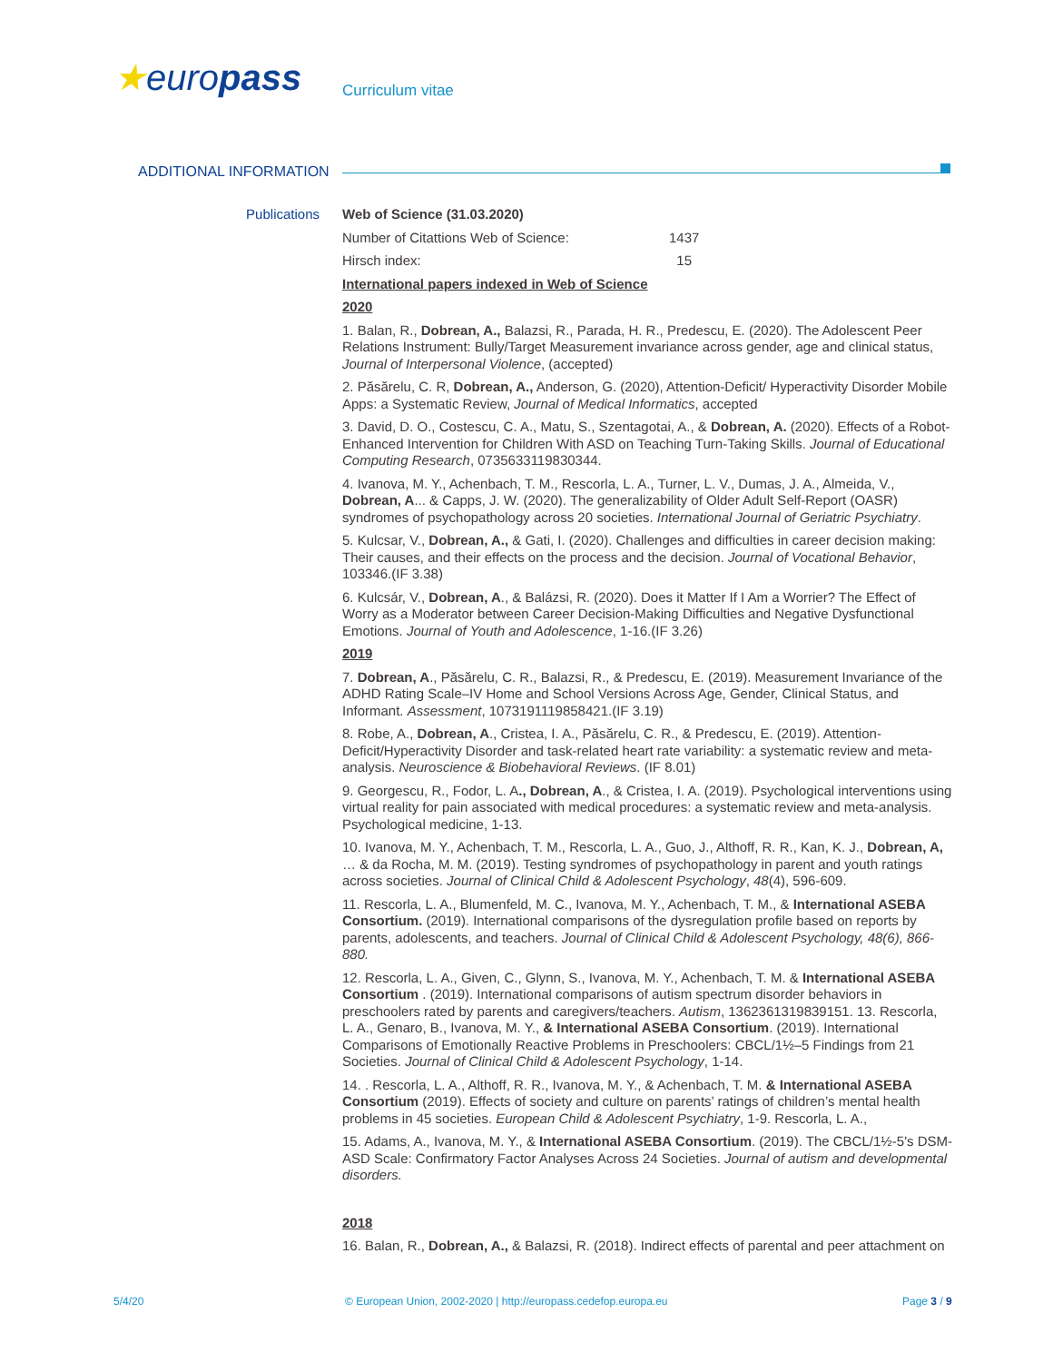★europass Curriculum vitae
ADDITIONAL INFORMATION
Publications
Web of Science (31.03.2020)
Number of Citattions Web of Science: 1437
Hirsch index: 15
International papers indexed in Web of Science
2020
1. Balan, R., Dobrean, A., Balazsi, R., Parada, H. R., Predescu, E. (2020). The Adolescent Peer Relations Instrument: Bully/Target Measurement invariance across gender, age and clinical status, Journal of Interpersonal Violence, (accepted)
2. Păsărelu, C. R, Dobrean, A., Anderson, G. (2020), Attention-Deficit/ Hyperactivity Disorder Mobile Apps: a Systematic Review, Journal of Medical Informatics, accepted
3. David, D. O., Costescu, C. A., Matu, S., Szentagotai, A., & Dobrean, A. (2020). Effects of a Robot-Enhanced Intervention for Children With ASD on Teaching Turn-Taking Skills. Journal of Educational Computing Research, 0735633119830344.
4. Ivanova, M. Y., Achenbach, T. M., Rescorla, L. A., Turner, L. V., Dumas, J. A., Almeida, V., Dobrean, A... & Capps, J. W. (2020). The generalizability of Older Adult Self-Report (OASR) syndromes of psychopathology across 20 societies. International Journal of Geriatric Psychiatry.
5. Kulcsar, V., Dobrean, A., & Gati, I. (2020). Challenges and difficulties in career decision making: Their causes, and their effects on the process and the decision. Journal of Vocational Behavior, 103346.(IF 3.38)
6. Kulcsár, V., Dobrean, A., & Balázsi, R. (2020). Does it Matter If I Am a Worrier? The Effect of Worry as a Moderator between Career Decision-Making Difficulties and Negative Dysfunctional Emotions. Journal of Youth and Adolescence, 1-16.(IF 3.26)
2019
7. Dobrean, A., Păsărelu, C. R., Balazsi, R., & Predescu, E. (2019). Measurement Invariance of the ADHD Rating Scale–IV Home and School Versions Across Age, Gender, Clinical Status, and Informant. Assessment, 1073191119858421.(IF 3.19)
8. Robe, A., Dobrean, A., Cristea, I. A., Păsărelu, C. R., & Predescu, E. (2019). Attention-Deficit/Hyperactivity Disorder and task-related heart rate variability: a systematic review and meta-analysis. Neuroscience & Biobehavioral Reviews. (IF 8.01)
9. Georgescu, R., Fodor, L. A., Dobrean, A., & Cristea, I. A. (2019). Psychological interventions using virtual reality for pain associated with medical procedures: a systematic review and meta-analysis. Psychological medicine, 1-13.
10. Ivanova, M. Y., Achenbach, T. M., Rescorla, L. A., Guo, J., Althoff, R. R., Kan, K. J., Dobrean, A, … & da Rocha, M. M. (2019). Testing syndromes of psychopathology in parent and youth ratings across societies. Journal of Clinical Child & Adolescent Psychology, 48(4), 596-609.
11. Rescorla, L. A., Blumenfeld, M. C., Ivanova, M. Y., Achenbach, T. M., & International ASEBA Consortium. (2019). International comparisons of the dysregulation profile based on reports by parents, adolescents, and teachers. Journal of Clinical Child & Adolescent Psychology, 48(6), 866-880.
12. Rescorla, L. A., Given, C., Glynn, S., Ivanova, M. Y., Achenbach, T. M. & International ASEBA Consortium . (2019). International comparisons of autism spectrum disorder behaviors in preschoolers rated by parents and caregivers/teachers. Autism, 1362361319839151. 13. Rescorla, L. A., Genaro, B., Ivanova, M. Y., & International ASEBA Consortium. (2019). International Comparisons of Emotionally Reactive Problems in Preschoolers: CBCL/1½–5 Findings from 21 Societies. Journal of Clinical Child & Adolescent Psychology, 1-14.
14. . Rescorla, L. A., Althoff, R. R., Ivanova, M. Y., & Achenbach, T. M. & International ASEBA Consortium (2019). Effects of society and culture on parents’ ratings of children’s mental health problems in 45 societies. European Child & Adolescent Psychiatry, 1-9. Rescorla, L. A.,
15. Adams, A., Ivanova, M. Y., & International ASEBA Consortium. (2019). The CBCL/1½-5's DSM-ASD Scale: Confirmatory Factor Analyses Across 24 Societies. Journal of autism and developmental disorders.
2018
16. Balan, R., Dobrean, A., & Balazsi, R. (2018). Indirect effects of parental and peer attachment on
5/4/20
© European Union, 2002-2020 | http://europass.cedefop.europa.eu
Page 3 / 9